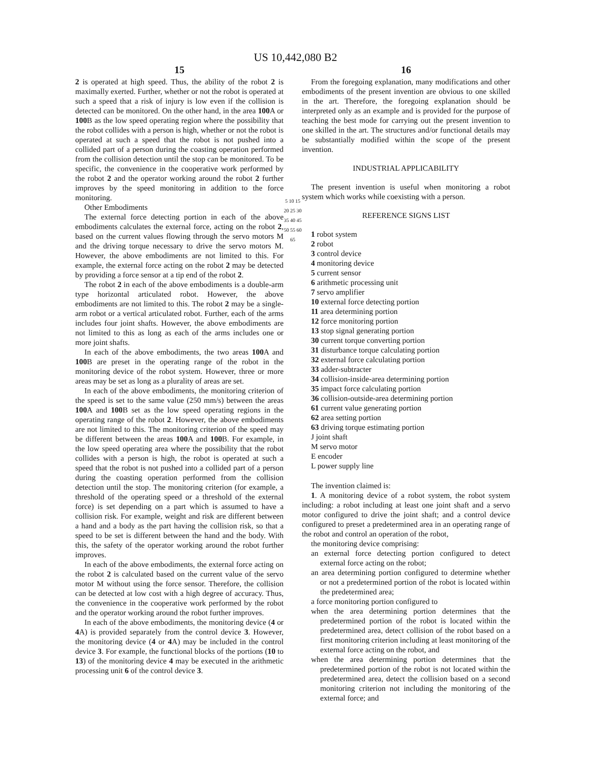US 10,442,080 B2
15
2 is operated at high speed. Thus, the ability of the robot 2 is maximally exerted. Further, whether or not the robot is operated at such a speed that a risk of injury is low even if the collision is detected can be monitored. On the other hand, in the area 100 A or 100 B as the low speed operating region where the possibility that the robot collides with a person is high, whether or not the robot is operated at such a speed that the robot is not pushed into a collided part of a person during the coasting operation performed from the collision detection until the stop can be monitored. To be specific, the convenience in the cooperative work performed by the robot 2 and the operator working around the robot 2 further improves by the speed monitoring in addition to the force monitoring.
Other Embodiments
The external force detecting portion in each of the above embodiments calculates the external force, acting on the robot 2, based on the current values flowing through the servo motors M and the driving torque necessary to drive the servo motors M. However, the above embodiments are not limited to this. For example, the external force acting on the robot 2 may be detected by providing a force sensor at a tip end of the robot 2.
The robot 2 in each of the above embodiments is a double-arm type horizontal articulated robot. However, the above embodiments are not limited to this. The robot 2 may be a single-arm robot or a vertical articulated robot. Further, each of the arms includes four joint shafts. However, the above embodiments are not limited to this as long as each of the arms includes one or more joint shafts.
In each of the above embodiments, the two areas 100 A and 100 B are preset in the operating range of the robot in the monitoring device of the robot system. However, three or more areas may be set as long as a plurality of areas are set.
In each of the above embodiments, the monitoring criterion of the speed is set to the same value (250 mm/s) between the areas 100 A and 100 B set as the low speed operating regions in the operating range of the robot 2. However, the above embodiments are not limited to this. The monitoring criterion of the speed may be different between the areas 100 A and 100 B. For example, in the low speed operating area where the possibility that the robot collides with a person is high, the robot is operated at such a speed that the robot is not pushed into a collided part of a person during the coasting operation performed from the collision detection until the stop. The monitoring criterion (for example, a threshold of the operating speed or a threshold of the external force) is set depending on a part which is assumed to have a collision risk. For example, weight and risk are different between a hand and a body as the part having the collision risk, so that a speed to be set is different between the hand and the body. With this, the safety of the operator working around the robot further improves.
In each of the above embodiments, the external force acting on the robot 2 is calculated based on the current value of the servo motor M without using the force sensor. Therefore, the collision can be detected at low cost with a high degree of accuracy. Thus, the convenience in the cooperative work performed by the robot and the operator working around the robot further improves.
In each of the above embodiments, the monitoring device (4 or 4 A) is provided separately from the control device 3. However, the monitoring device (4 or 4 A) may be included in the control device 3. For example, the functional blocks of the portions (10 to 13) of the monitoring device 4 may be executed in the arithmetic processing unit 6 of the control device 3.
5 10 15 20 25 30 35 40 45 50 55 60 65
16
From the foregoing explanation, many modifications and other embodiments of the present invention are obvious to one skilled in the art. Therefore, the foregoing explanation should be interpreted only as an example and is provided for the purpose of teaching the best mode for carrying out the present invention to one skilled in the art. The structures and/or functional details may be substantially modified within the scope of the present invention.
INDUSTRIAL APPLICABILITY
The present invention is useful when monitoring a robot system which works while coexisting with a person.
REFERENCE SIGNS LIST
1 robot system
2 robot
3 control device
4 monitoring device
5 current sensor
6 arithmetic processing unit
7 servo amplifier
10 external force detecting portion
11 area determining portion
12 force monitoring portion
13 stop signal generating portion
30 current torque converting portion
31 disturbance torque calculating portion
32 external force calculating portion
33 adder-subtracter
34 collision-inside-area determining portion
35 impact force calculating portion
36 collision-outside-area determining portion
61 current value generating portion
62 area setting portion
63 driving torque estimating portion
J joint shaft
M servo motor
E encoder
L power supply line
The invention claimed is:
1. A monitoring device of a robot system, the robot system including: a robot including at least one joint shaft and a servo motor configured to drive the joint shaft; and a control device configured to preset a predetermined area in an operating range of the robot and control an operation of the robot,
the monitoring device comprising:
an external force detecting portion configured to detect external force acting on the robot;
an area determining portion configured to determine whether or not a predetermined portion of the robot is located within the predetermined area;
a force monitoring portion configured to
when the area determining portion determines that the predetermined portion of the robot is located within the predetermined area, detect collision of the robot based on a first monitoring criterion including at least monitoring of the external force acting on the robot, and
when the area determining portion determines that the predetermined portion of the robot is not located within the predetermined area, detect the collision based on a second monitoring criterion not including the monitoring of the external force; and